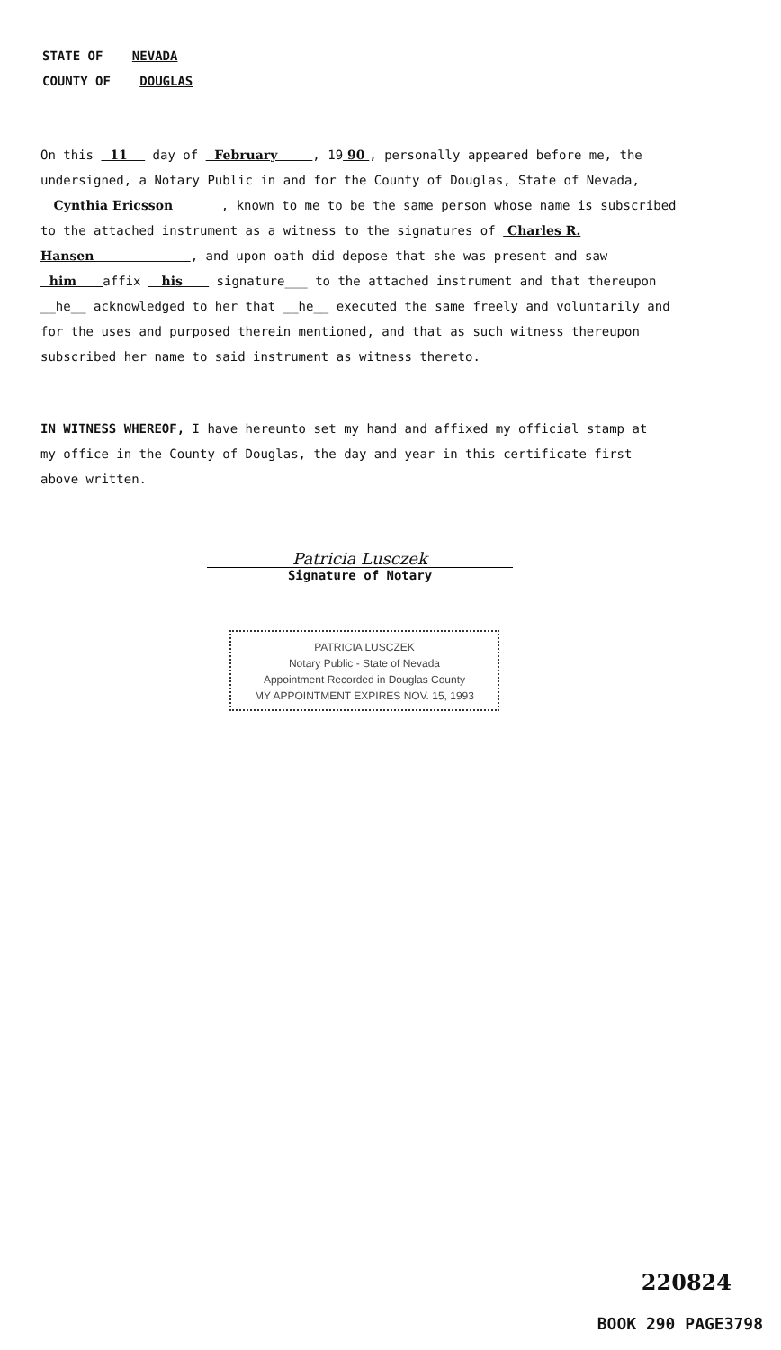STATE OF NEVADA
COUNTY OF DOUGLAS
On this 11 day of February , 19 90 , personally appeared before me, the undersigned, a Notary Public in and for the County of Douglas, State of Nevada, Cynthia Ericsson , known to me to be the same person whose name is subscribed to the attached instrument as a witness to the signatures of Charles R. Hansen , and upon oath did depose that she was present and saw him affix his signature___ to the attached instrument and that thereupon __he__ acknowledged to her that __he__ executed the same freely and voluntarily and for the uses and purposed therein mentioned, and that as such witness thereupon subscribed her name to said instrument as witness thereto.
IN WITNESS WHEREOF, I have hereunto set my hand and affixed my official stamp at my office in the County of Douglas, the day and year in this certificate first above written.
Patricia Lusczek
Signature of Notary
PATRICIA LUSCZEK
Notary Public - State of Nevada
Appointment Recorded in Douglas County
MY APPOINTMENT EXPIRES NOV. 15, 1993
220824
BOOK 290 PAGE3798